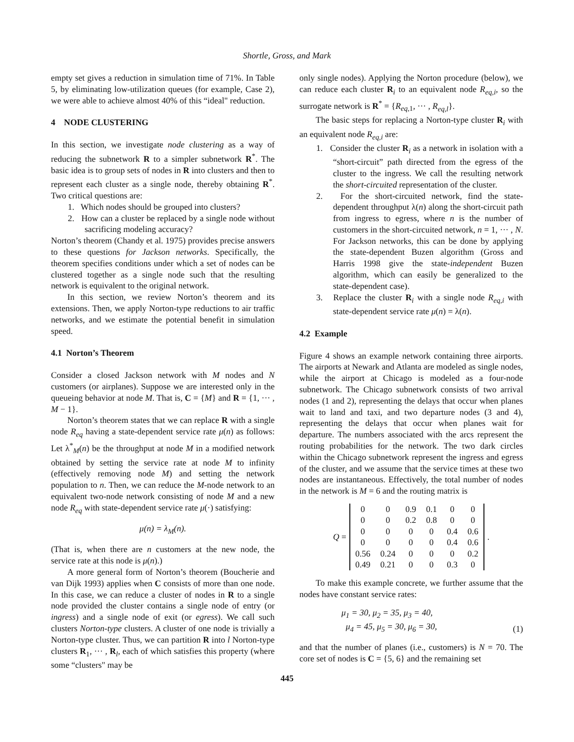Shortle, Gross, and Mark
empty set gives a reduction in simulation time of 71%. In Table 5, by eliminating low-utilization queues (for example, Case 2), we were able to achieve almost 40% of this “ideal" reduction.
4 NODE CLUSTERING
In this section, we investigate node clustering as a way of reducing the subnetwork R to a simpler subnetwork R<sup>*</sup>. The basic idea is to group sets of nodes in R into clusters and then to represent each cluster as a single node, thereby obtaining R<sup>*</sup>. Two critical questions are:
1. Which nodes should be grouped into clusters?
2. How can a cluster be replaced by a single node without sacrificing modeling accuracy?
Norton’s theorem (Chandy et al. 1975) provides precise answers to these questions for Jackson networks. Specifically, the theorem specifies conditions under which a set of nodes can be clustered together as a single node such that the resulting network is equivalent to the original network.
In this section, we review Norton’s theorem and its extensions. Then, we apply Norton-type reductions to air traffic networks, and we estimate the potential benefit in simulation speed.
4.1 Norton’s Theorem
Consider a closed Jackson network with M nodes and N customers (or airplanes). Suppose we are interested only in the queueing behavior at node M. That is, C = {M} and R = {1, ··· , M − 1}.
Norton’s theorem states that we can replace R with a single node R<sub>eq</sub> having a state-dependent service rate μ(n) as follows: Let λ<sup>*</sup><sub>M</sub>(n) be the throughput at node M in a modified network obtained by setting the service rate at node M to infinity (effectively removing node M) and setting the network population to n. Then, we can reduce the M-node network to an equivalent two-node network consisting of node M and a new node R<sub>eq</sub> with state-dependent service rate μ(·) satisfying:
μ(n) = λ<sub>M</sub>(n).
(That is, when there are n customers at the new node, the service rate at this node is μ(n).)
A more general form of Norton’s theorem (Boucherie and van Dijk 1993) applies when C consists of more than one node. In this case, we can reduce a cluster of nodes in R to a single node provided the cluster contains a single node of entry (or ingress) and a single node of exit (or egress). We call such clusters Norton-type clusters. A cluster of one node is trivially a Norton-type cluster. Thus, we can partition R into l Norton-type clusters R<sub>1</sub>, ··· , R<sub>l</sub>, each of which satisfies this property (where some “clusters" may be
only single nodes). Applying the Norton procedure (below), we can reduce each cluster R<sub>i</sub> to an equivalent node R<sub>eq,i</sub>, so the surrogate network is R<sup>*</sup> = {R<sub>eq,1</sub>, ··· , R<sub>eq,l</sub>}.
The basic steps for replacing a Norton-type cluster R<sub>i</sub> with an equivalent node R<sub>eq,i</sub> are:
1. Consider the cluster R<sub>i</sub> as a network in isolation with a “short-circuit” path directed from the egress of the cluster to the ingress. We call the resulting network the short-circuited representation of the cluster.
2. For the short-circuited network, find the state-dependent throughput λ(n) along the short-circuit path from ingress to egress, where n is the number of customers in the short-circuited network, n = 1, ··· , N. For Jackson networks, this can be done by applying the state-dependent Buzen algorithm (Gross and Harris 1998 give the state-independent Buzen algorithm, which can easily be generalized to the state-dependent case).
3. Replace the cluster R<sub>i</sub> with a single node R<sub>eq,i</sub> with state-dependent service rate μ(n) = λ(n).
4.2 Example
Figure 4 shows an example network containing three airports. The airports at Newark and Atlanta are modeled as single nodes, while the airport at Chicago is modeled as a four-node subnetwork. The Chicago subnetwork consists of two arrival nodes (1 and 2), representing the delays that occur when planes wait to land and taxi, and two departure nodes (3 and 4), representing the delays that occur when planes wait for departure. The numbers associated with the arcs represent the routing probabilities for the network. The two dark circles within the Chicago subnetwork represent the ingress and egress of the cluster, and we assume that the service times at these two nodes are instantaneous. Effectively, the total number of nodes in the network is M = 6 and the routing matrix is
Q =
| 0 | 0 | 0.9 | 0.1 | 0 | 0 |
| 0 | 0 | 0.2 | 0.8 | 0 | 0 |
| 0 | 0 | 0 | 0 | 0.4 | 0.6 |
| 0 | 0 | 0 | 0 | 0.4 | 0.6 |
| 0.56 | 0.24 | 0 | 0 | 0 | 0.2 |
| 0.49 | 0.21 | 0 | 0 | 0.3 | 0 |
.
To make this example concrete, we further assume that the nodes have constant service rates:
μ<sub>1</sub> = 30, μ<sub>2</sub> = 35, μ<sub>3</sub> = 40,
μ<sub>4</sub> = 45, μ<sub>5</sub> = 30, μ<sub>6</sub> = 30,
(1)
and that the number of planes (i.e., customers) is N = 70. The core set of nodes is C = {5, 6} and the remaining set
445